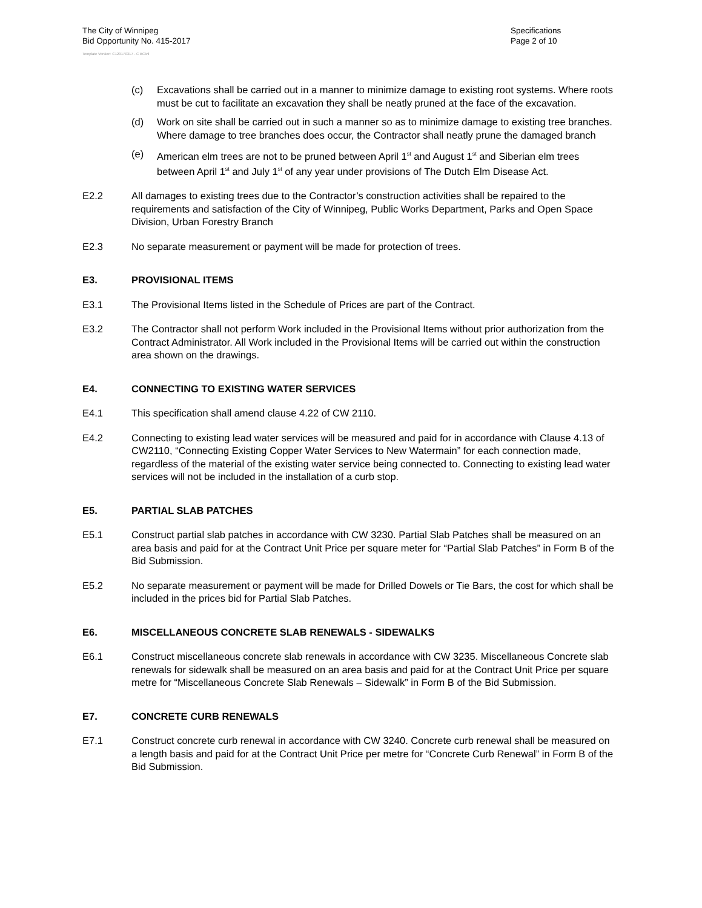The City of Winnipeg
Bid Opportunity No. 415-2017
Specifications
Page 2 of 10
Template Version: C120170317 - C BCivil
(c) Excavations shall be carried out in a manner to minimize damage to existing root systems. Where roots must be cut to facilitate an excavation they shall be neatly pruned at the face of the excavation.
(d) Work on site shall be carried out in such a manner so as to minimize damage to existing tree branches. Where damage to tree branches does occur, the Contractor shall neatly prune the damaged branch
(e) American elm trees are not to be pruned between April 1<sup>st</sup> and August 1<sup>st</sup> and Siberian elm trees between April 1<sup>st</sup> and July 1<sup>st</sup> of any year under provisions of The Dutch Elm Disease Act.
E2.2 All damages to existing trees due to the Contractor’s construction activities shall be repaired to the requirements and satisfaction of the City of Winnipeg, Public Works Department, Parks and Open Space Division, Urban Forestry Branch
E2.3 No separate measurement or payment will be made for protection of trees.
E3. PROVISIONAL ITEMS
E3.1 The Provisional Items listed in the Schedule of Prices are part of the Contract.
E3.2 The Contractor shall not perform Work included in the Provisional Items without prior authorization from the Contract Administrator. All Work included in the Provisional Items will be carried out within the construction area shown on the drawings.
E4. CONNECTING TO EXISTING WATER SERVICES
E4.1 This specification shall amend clause 4.22 of CW 2110.
E4.2 Connecting to existing lead water services will be measured and paid for in accordance with Clause 4.13 of CW2110, “Connecting Existing Copper Water Services to New Watermain” for each connection made, regardless of the material of the existing water service being connected to. Connecting to existing lead water services will not be included in the installation of a curb stop.
E5. PARTIAL SLAB PATCHES
E5.1 Construct partial slab patches in accordance with CW 3230. Partial Slab Patches shall be measured on an area basis and paid for at the Contract Unit Price per square meter for “Partial Slab Patches” in Form B of the Bid Submission.
E5.2 No separate measurement or payment will be made for Drilled Dowels or Tie Bars, the cost for which shall be included in the prices bid for Partial Slab Patches.
E6. MISCELLANEOUS CONCRETE SLAB RENEWALS - SIDEWALKS
E6.1 Construct miscellaneous concrete slab renewals in accordance with CW 3235. Miscellaneous Concrete slab renewals for sidewalk shall be measured on an area basis and paid for at the Contract Unit Price per square metre for “Miscellaneous Concrete Slab Renewals – Sidewalk” in Form B of the Bid Submission.
E7. CONCRETE CURB RENEWALS
E7.1 Construct concrete curb renewal in accordance with CW 3240. Concrete curb renewal shall be measured on a length basis and paid for at the Contract Unit Price per metre for “Concrete Curb Renewal” in Form B of the Bid Submission.